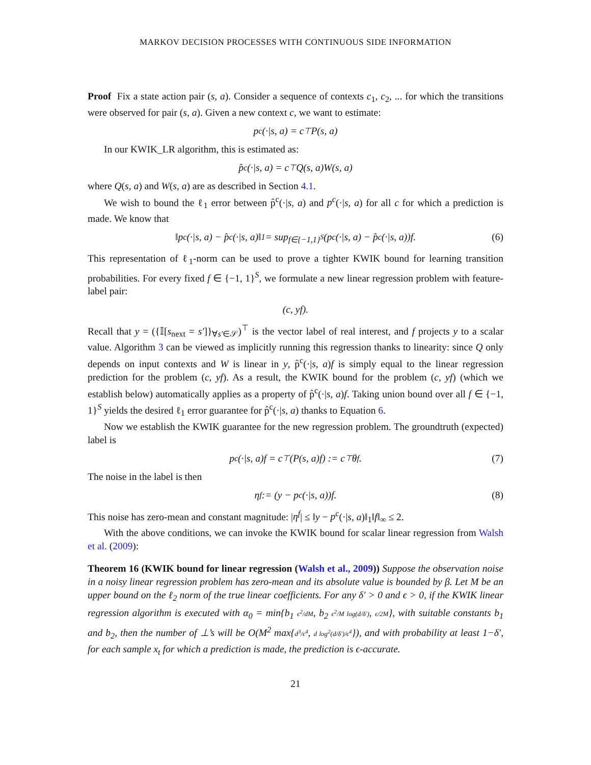MARKOV DECISION PROCESSES WITH CONTINUOUS SIDE INFORMATION
Proof Fix a state action pair (s, a). Consider a sequence of contexts c<sub>1</sub>, c<sub>2</sub>, ... for which the transitions were observed for pair (s, a). Given a new context c, we want to estimate:
p<sup>c</sup>(·|s, a) = c<sup>⊤</sup>P(s, a)
In our KWIK_LR algorithm, this is estimated as:
p̂<sup>c</sup>(·|s, a) = c<sup>⊤</sup>Q(s, a)W(s, a)
where Q(s, a) and W(s, a) are as described in Section 4.1.
We wish to bound the ℓ<sub>1</sub> error between p̂<sup>c</sup>(·|s, a) and p<sup>c</sup>(·|s, a) for all c for which a prediction is made. We know that
‖p<sup>c</sup>(·|s, a) − p̂<sup>c</sup>(·|s, a)‖<sub>1</sub> = sup<sub>f∈{−1,1}<sup>S</sup></sub> (p<sup>c</sup>(·|s, a) − p̂<sup>c</sup>(·|s, a))f. (6)
This representation of ℓ<sub>1</sub>-norm can be used to prove a tighter KWIK bound for learning transition probabilities. For every fixed f ∈ {−1, 1}<sup>S</sup>, we formulate a new linear regression problem with feature-label pair:
(c, yf).
Recall that y = ({𝕀[s<sub>next</sub> = s′]}<sub>∀s′∈𝒮</sub>)<sup>⊤</sup> is the vector label of real interest, and f projects y to a scalar value. Algorithm 3 can be viewed as implicitly running this regression thanks to linearity: since Q only depends on input contexts and W is linear in y, p̂<sup>c</sup>(·|s, a)f is simply equal to the linear regression prediction for the problem (c, yf). As a result, the KWIK bound for the problem (c, yf) (which we establish below) automatically applies as a property of p̂<sup>c</sup>(·|s, a)f. Taking union bound over all f ∈ {−1, 1}<sup>S</sup> yields the desired ℓ<sub>1</sub> error guarantee for p̂<sup>c</sup>(·|s, a) thanks to Equation 6.
Now we establish the KWIK guarantee for the new regression problem. The groundtruth (expected) label is
p<sup>c</sup>(·|s, a)f = c<sup>⊤</sup>(P(s, a)f) := c<sup>⊤</sup>θ<sup>f</sup>. (7)
The noise in the label is then
η<sup>f</sup> := (y − p<sup>c</sup>(·|s, a))f. (8)
This noise has zero-mean and constant magnitude: |η<sup>f</sup>| ≤ ‖y − p<sup>c</sup>(·|s, a)‖<sub>1</sub>‖f‖<sub>∞</sub> ≤ 2.
With the above conditions, we can invoke the KWIK bound for scalar linear regression from Walsh et al. (2009):
Theorem 16 (KWIK bound for linear regression (Walsh et al., 2009)) Suppose the observation noise in a noisy linear regression problem has zero-mean and its absolute value is bounded by β. Let M be an upper bound on the ℓ<sub>2</sub> norm of the true linear coefficients. For any δ′ > 0 and ϵ > 0, if the KWIK linear regression algorithm is executed with α<sub>0</sub> = min{b<sub>1</sub> ϵ<sup>2</sup>/dM, b<sub>2</sub> ϵ<sup>2</sup>/M log(d/δ′), ϵ/2M}, with suitable constants b<sub>1</sub> and b<sub>2</sub>, then the number of ⊥’s will be O(M<sup>2</sup> max{d<sup>3</sup>/ϵ<sup>4</sup>, d log<sup>2</sup>(d/δ′)/ϵ<sup>4</sup>}), and with probability at least 1−δ′, for each sample x<sub>t</sub> for which a prediction is made, the prediction is ϵ-accurate.
21